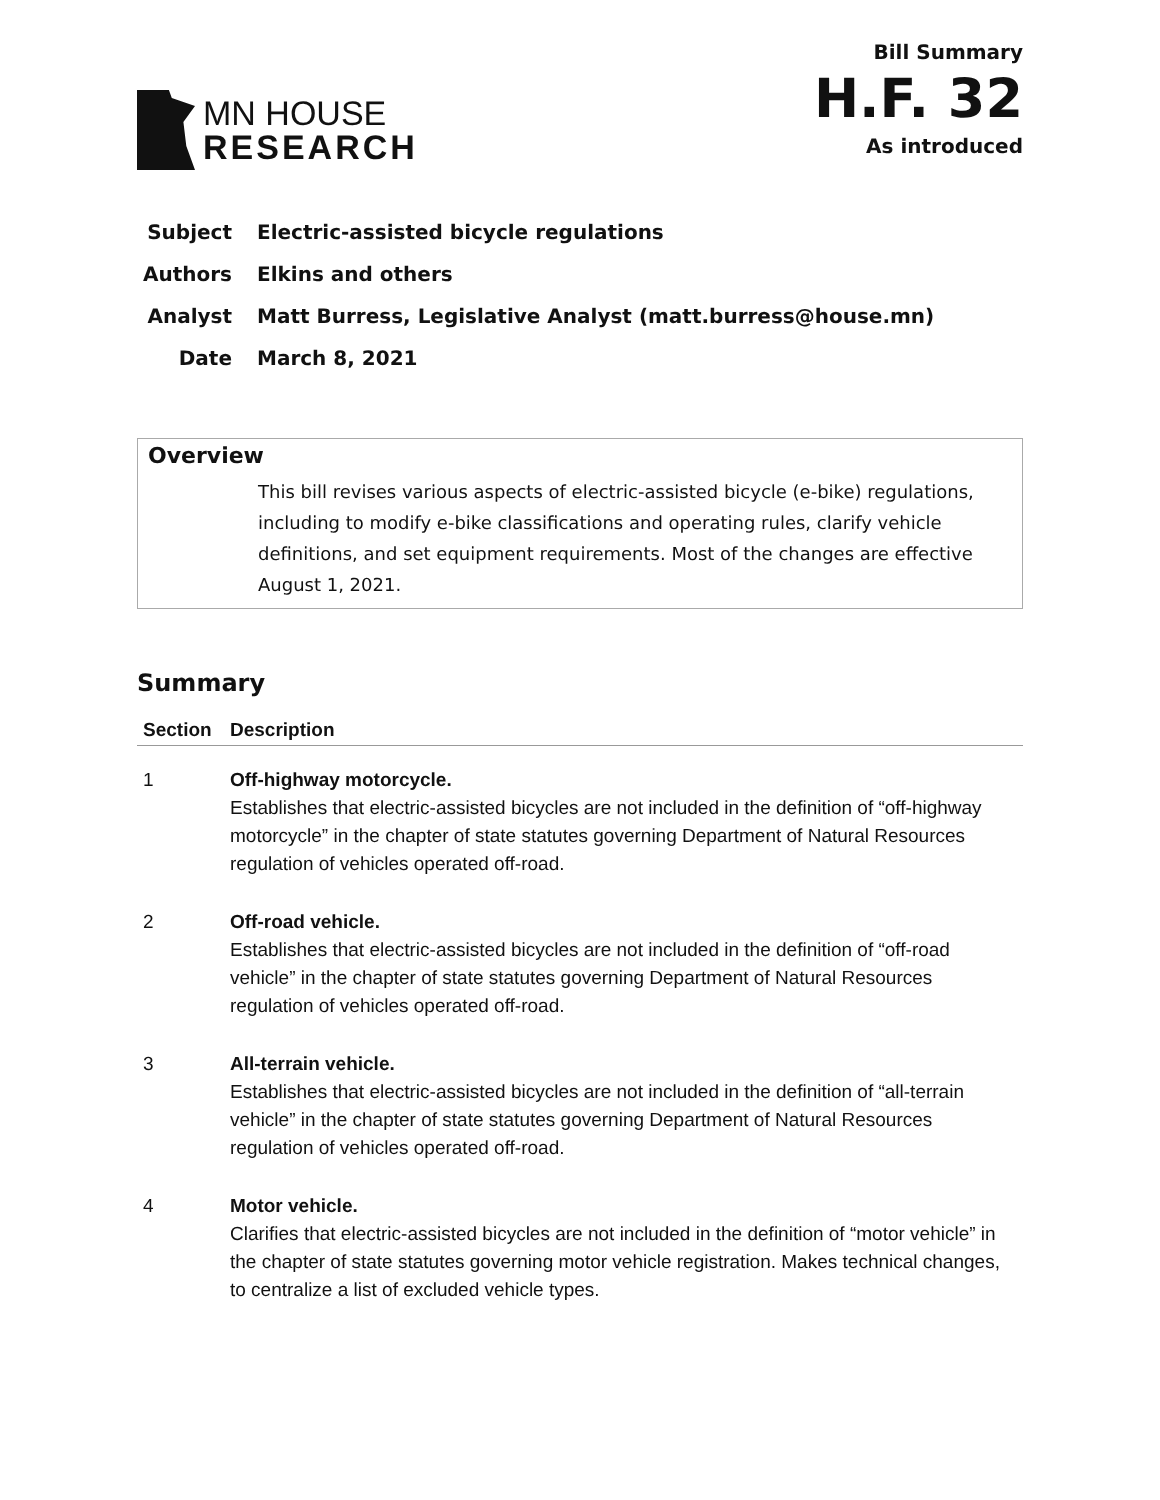MN HOUSE
RESEARCH
Bill Summary
H.F. 32
As introduced
Subject Electric-assisted bicycle regulations
Authors Elkins and others
Analyst Matt Burress, Legislative Analyst (matt.burress@house.mn)
Date March 8, 2021
Overview
This bill revises various aspects of electric-assisted bicycle (e-bike) regulations, including to modify e-bike classifications and operating rules, clarify vehicle definitions, and set equipment requirements. Most of the changes are effective August 1, 2021.
Summary
| Section | Description |
| --- | --- |
| 1 | Off-highway motorcycle. Establishes that electric-assisted bicycles are not included in the definition of “off-highway motorcycle” in the chapter of state statutes governing Department of Natural Resources regulation of vehicles operated off-road. |
| 2 | Off-road vehicle. Establishes that electric-assisted bicycles are not included in the definition of “off-road vehicle” in the chapter of state statutes governing Department of Natural Resources regulation of vehicles operated off-road. |
| 3 | All-terrain vehicle. Establishes that electric-assisted bicycles are not included in the definition of “all-terrain vehicle” in the chapter of state statutes governing Department of Natural Resources regulation of vehicles operated off-road. |
| 4 | Motor vehicle. Clarifies that electric-assisted bicycles are not included in the definition of “motor vehicle” in the chapter of state statutes governing motor vehicle registration. Makes technical changes, to centralize a list of excluded vehicle types. |